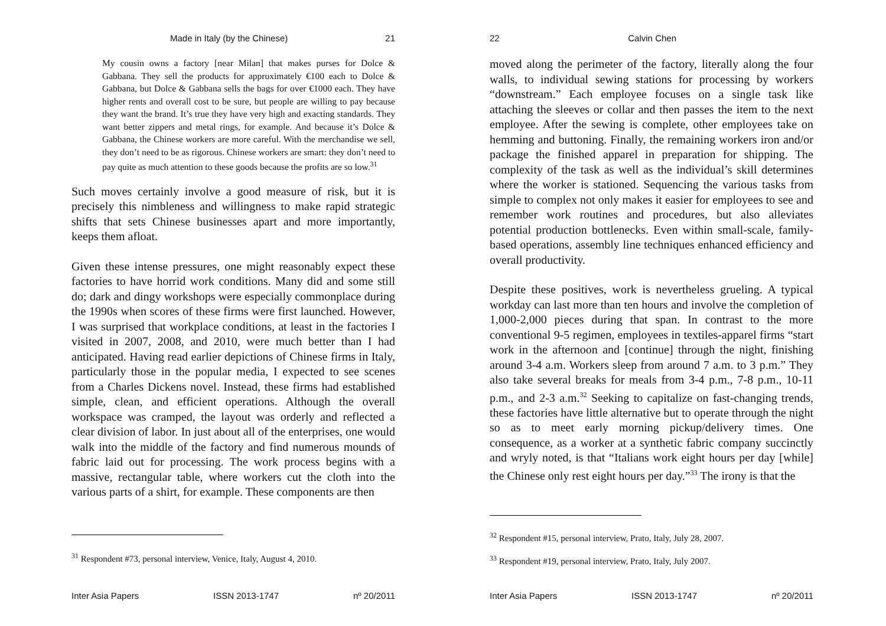Made in Italy (by the Chinese) 21
My cousin owns a factory [near Milan] that makes purses for Dolce & Gabbana. They sell the products for approximately €100 each to Dolce & Gabbana, but Dolce & Gabbana sells the bags for over €1000 each. They have higher rents and overall cost to be sure, but people are willing to pay because they want the brand. It’s true they have very high and exacting standards. They want better zippers and metal rings, for example. And because it’s Dolce & Gabbana, the Chinese workers are more careful. With the merchandise we sell, they don’t need to be as rigorous. Chinese workers are smart: they don’t need to pay quite as much attention to these goods because the profits are so low.<sup>31</sup>
Such moves certainly involve a good measure of risk, but it is precisely this nimbleness and willingness to make rapid strategic shifts that sets Chinese businesses apart and more importantly, keeps them afloat.
Given these intense pressures, one might reasonably expect these factories to have horrid work conditions. Many did and some still do; dark and dingy workshops were especially commonplace during the 1990s when scores of these firms were first launched. However, I was surprised that workplace conditions, at least in the factories I visited in 2007, 2008, and 2010, were much better than I had anticipated. Having read earlier depictions of Chinese firms in Italy, particularly those in the popular media, I expected to see scenes from a Charles Dickens novel. Instead, these firms had established simple, clean, and efficient operations. Although the overall workspace was cramped, the layout was orderly and reflected a clear division of labor. In just about all of the enterprises, one would walk into the middle of the factory and find numerous mounds of fabric laid out for processing. The work process begins with a massive, rectangular table, where workers cut the cloth into the various parts of a shirt, for example. These components are then
<sup>31</sup> Respondent #73, personal interview, Venice, Italy, August 4, 2010.
Inter Asia Papers ISSN 2013-1747 nº 20/2011
22 Calvin Chen
moved along the perimeter of the factory, literally along the four walls, to individual sewing stations for processing by workers “downstream.” Each employee focuses on a single task like attaching the sleeves or collar and then passes the item to the next employee. After the sewing is complete, other employees take on hemming and buttoning. Finally, the remaining workers iron and/or package the finished apparel in preparation for shipping. The complexity of the task as well as the individual’s skill determines where the worker is stationed. Sequencing the various tasks from simple to complex not only makes it easier for employees to see and remember work routines and procedures, but also alleviates potential production bottlenecks. Even within small-scale, family-based operations, assembly line techniques enhanced efficiency and overall productivity.
Despite these positives, work is nevertheless grueling. A typical workday can last more than ten hours and involve the completion of 1,000-2,000 pieces during that span. In contrast to the more conventional 9-5 regimen, employees in textiles-apparel firms “start work in the afternoon and [continue] through the night, finishing around 3-4 a.m. Workers sleep from around 7 a.m. to 3 p.m.” They also take several breaks for meals from 3-4 p.m., 7-8 p.m., 10-11 p.m., and 2-3 a.m.<sup>32</sup> Seeking to capitalize on fast-changing trends, these factories have little alternative but to operate through the night so as to meet early morning pickup/delivery times. One consequence, as a worker at a synthetic fabric company succinctly and wryly noted, is that “Italians work eight hours per day [while] the Chinese only rest eight hours per day.”<sup>33</sup> The irony is that the
<sup>32</sup> Respondent #15, personal interview, Prato, Italy, July 28, 2007.
<sup>33</sup> Respondent #19, personal interview, Prato, Italy, July 2007.
Inter Asia Papers ISSN 2013-1747 nº 20/2011